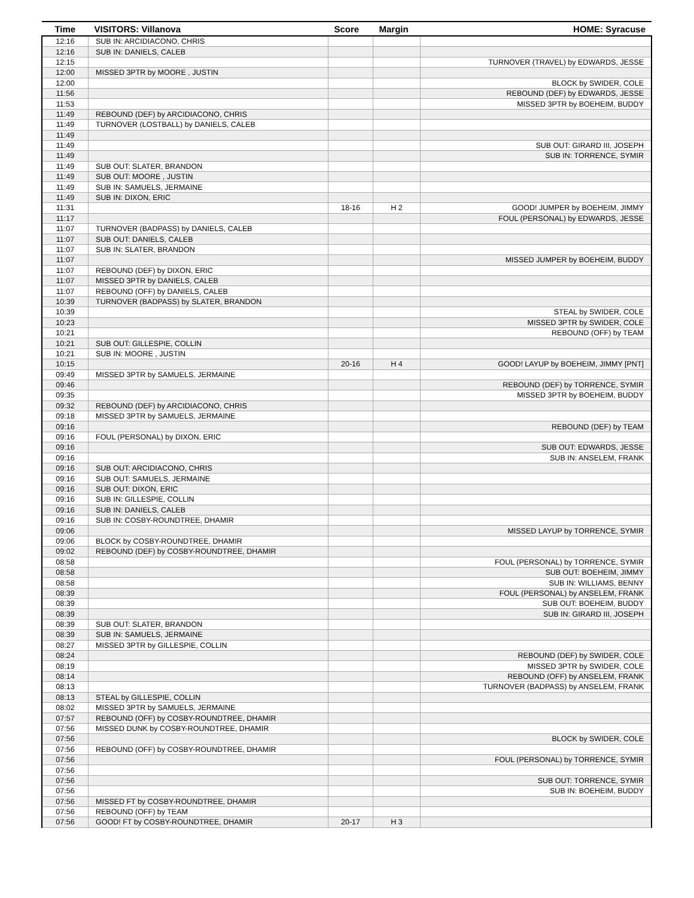| Time | VISITORS: Villanova | Score | Margin | HOME: Syracuse |
| --- | --- | --- | --- | --- |
| 12:16 | SUB IN: ARCIDIACONO, CHRIS | | | |
| 12:16 | SUB IN: DANIELS, CALEB | | | |
| 12:15 | | | | TURNOVER (TRAVEL) by EDWARDS, JESSE |
| 12:00 | MISSED 3PTR by MOORE , JUSTIN | | | |
| 12:00 | | | | BLOCK by SWIDER, COLE |
| 11:56 | | | | REBOUND (DEF) by EDWARDS, JESSE |
| 11:53 | | | | MISSED 3PTR by BOEHEIM, BUDDY |
| 11:49 | REBOUND (DEF) by ARCIDIACONO, CHRIS | | | |
| 11:49 | TURNOVER (LOSTBALL) by DANIELS, CALEB | | | |
| 11:49 | | | | |
| 11:49 | | | | SUB OUT: GIRARD III, JOSEPH |
| 11:49 | | | | SUB IN: TORRENCE, SYMIR |
| 11:49 | SUB OUT: SLATER, BRANDON | | | |
| 11:49 | SUB OUT: MOORE , JUSTIN | | | |
| 11:49 | SUB IN: SAMUELS, JERMAINE | | | |
| 11:49 | SUB IN: DIXON, ERIC | | | |
| 11:31 | | 18-16 | H 2 | GOOD! JUMPER by BOEHEIM, JIMMY |
| 11:17 | | | | FOUL (PERSONAL) by EDWARDS, JESSE |
| 11:07 | TURNOVER (BADPASS) by DANIELS, CALEB | | | |
| 11:07 | SUB OUT: DANIELS, CALEB | | | |
| 11:07 | SUB IN: SLATER, BRANDON | | | |
| 11:07 | | | | MISSED JUMPER by BOEHEIM, BUDDY |
| 11:07 | REBOUND (DEF) by DIXON, ERIC | | | |
| 11:07 | MISSED 3PTR by DANIELS, CALEB | | | |
| 11:07 | REBOUND (OFF) by DANIELS, CALEB | | | |
| 10:39 | TURNOVER (BADPASS) by SLATER, BRANDON | | | |
| 10:39 | | | | STEAL by SWIDER, COLE |
| 10:23 | | | | MISSED 3PTR by SWIDER, COLE |
| 10:21 | | | | REBOUND (OFF) by TEAM |
| 10:21 | SUB OUT: GILLESPIE, COLLIN | | | |
| 10:21 | SUB IN: MOORE , JUSTIN | | | |
| 10:15 | | 20-16 | H 4 | GOOD! LAYUP by BOEHEIM, JIMMY [PNT] |
| 09:49 | MISSED 3PTR by SAMUELS, JERMAINE | | | |
| 09:46 | | | | REBOUND (DEF) by TORRENCE, SYMIR |
| 09:35 | | | | MISSED 3PTR by BOEHEIM, BUDDY |
| 09:32 | REBOUND (DEF) by ARCIDIACONO, CHRIS | | | |
| 09:18 | MISSED 3PTR by SAMUELS, JERMAINE | | | |
| 09:16 | | | | REBOUND (DEF) by TEAM |
| 09:16 | FOUL (PERSONAL) by DIXON, ERIC | | | |
| 09:16 | | | | SUB OUT: EDWARDS, JESSE |
| 09:16 | | | | SUB IN: ANSELEM, FRANK |
| 09:16 | SUB OUT: ARCIDIACONO, CHRIS | | | |
| 09:16 | SUB OUT: SAMUELS, JERMAINE | | | |
| 09:16 | SUB OUT: DIXON, ERIC | | | |
| 09:16 | SUB IN: GILLESPIE, COLLIN | | | |
| 09:16 | SUB IN: DANIELS, CALEB | | | |
| 09:16 | SUB IN: COSBY-ROUNDTREE, DHAMIR | | | |
| 09:06 | | | | MISSED LAYUP by TORRENCE, SYMIR |
| 09:06 | BLOCK by COSBY-ROUNDTREE, DHAMIR | | | |
| 09:02 | REBOUND (DEF) by COSBY-ROUNDTREE, DHAMIR | | | |
| 08:58 | | | | FOUL (PERSONAL) by TORRENCE, SYMIR |
| 08:58 | | | | SUB OUT: BOEHEIM, JIMMY |
| 08:58 | | | | SUB IN: WILLIAMS, BENNY |
| 08:39 | | | | FOUL (PERSONAL) by ANSELEM, FRANK |
| 08:39 | | | | SUB OUT: BOEHEIM, BUDDY |
| 08:39 | | | | SUB IN: GIRARD III, JOSEPH |
| 08:39 | SUB OUT: SLATER, BRANDON | | | |
| 08:39 | SUB IN: SAMUELS, JERMAINE | | | |
| 08:27 | MISSED 3PTR by GILLESPIE, COLLIN | | | |
| 08:24 | | | | REBOUND (DEF) by SWIDER, COLE |
| 08:19 | | | | MISSED 3PTR by SWIDER, COLE |
| 08:14 | | | | REBOUND (OFF) by ANSELEM, FRANK |
| 08:13 | | | | TURNOVER (BADPASS) by ANSELEM, FRANK |
| 08:13 | STEAL by GILLESPIE, COLLIN | | | |
| 08:02 | MISSED 3PTR by SAMUELS, JERMAINE | | | |
| 07:57 | REBOUND (OFF) by COSBY-ROUNDTREE, DHAMIR | | | |
| 07:56 | MISSED DUNK by COSBY-ROUNDTREE, DHAMIR | | | |
| 07:56 | | | | BLOCK by SWIDER, COLE |
| 07:56 | REBOUND (OFF) by COSBY-ROUNDTREE, DHAMIR | | | |
| 07:56 | | | | FOUL (PERSONAL) by TORRENCE, SYMIR |
| 07:56 | | | | |
| 07:56 | | | | SUB OUT: TORRENCE, SYMIR |
| 07:56 | | | | SUB IN: BOEHEIM, BUDDY |
| 07:56 | MISSED FT by COSBY-ROUNDTREE, DHAMIR | | | |
| 07:56 | REBOUND (OFF) by TEAM | | | |
| 07:56 | GOOD! FT by COSBY-ROUNDTREE, DHAMIR | 20-17 | H 3 | |